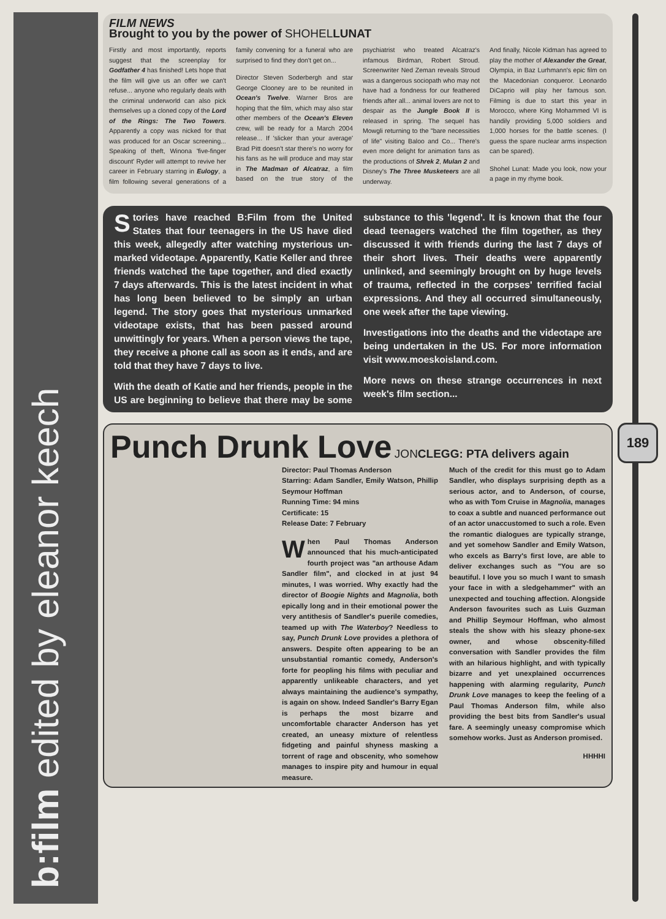b:film edited by eleanor keech
189
FILM NEWS
Brought to you by the power of SHOHELLUNAT
Firstly and most importantly, reports suggest that the screenplay for Godfather 4 has finished! Lets hope that the film will give us an offer we can't refuse... anyone who regularly deals with the criminal underworld can also pick themselves up a cloned copy of the Lord of the Rings: The Two Towers. Apparently a copy was nicked for that was produced for an Oscar screening... Speaking of theft, Winona 'five-finger discount' Ryder will attempt to revive her career in February starring in Eulogy, a film following several generations of a family convening for a funeral who are surprised to find they don't get on...
Director Steven Soderbergh and star George Clooney are to be reunited in Ocean's Twelve. Warner Bros are hoping that the film, which may also star other members of the Ocean's Eleven crew, will be ready for a March 2004 release... If 'slicker than your average' Brad Pitt doesn't star there's no worry for his fans as he will produce and may star in The Madman of Alcatraz, a film based on the true story of the psychiatrist who treated Alcatraz's infamous Birdman, Robert Stroud. Screenwriter Ned Zeman reveals Stroud was a dangerous sociopath who may not have had a fondness for our feathered friends after all... animal lovers are not to despair as the Jungle Book II is released in spring. The sequel has Mowgli returning to the "bare necessities of life" visiting Baloo and Co... There's even more delight for animation fans as the productions of Shrek 2, Mulan 2 and Disney's The Three Musketeers are all underway.
And finally, Nicole Kidman has agreed to play the mother of Alexander the Great, Olympia, in Baz Lurhmann's epic film on the Macedonian conqueror. Leonardo DiCaprio will play her famous son. Filming is due to start this year in Morocco, where King Mohammed VI is handily providing 5,000 soldiers and 1,000 horses for the battle scenes. (I guess the spare nuclear arms inspection can be spared).
Shohel Lunat: Made you look, now your a page in my rhyme book.
Stories have reached B:Film from the United States that four teenagers in the US have died this week, allegedly after watching mysterious un-marked videotape. Apparently, Katie Keller and three friends watched the tape together, and died exactly 7 days afterwards. This is the latest incident in what has long been believed to be simply an urban legend. The story goes that mysterious unmarked videotape exists, that has been passed around unwittingly for years. When a person views the tape, they receive a phone call as soon as it ends, and are told that they have 7 days to live.
With the death of Katie and her friends, people in the US are beginning to believe that there may be some substance to this 'legend'. It is known that the four dead teenagers watched the film together, as they discussed it with friends during the last 7 days of their short lives. Their deaths were apparently unlinked, and seemingly brought on by huge levels of trauma, reflected in the corpses' terrified facial expressions. And they all occurred simultaneously, one week after the tape viewing.
Investigations into the deaths and the videotape are being undertaken in the US. For more information visit www.moeskoisland.com.
More news on these strange occurrences in next week's film section...
Punch Drunk Love
JONCLEGG: PTA delivers again
Director: Paul Thomas Anderson
Starring: Adam Sandler, Emily Watson, Phillip Seymour Hoffman
Running Time: 94 mins
Certificate: 15
Release Date: 7 February
When Paul Thomas Anderson announced that his much-anticipated fourth project was "an arthouse Adam Sandler film", and clocked in at just 94 minutes, I was worried. Why exactly had the director of Boogie Nights and Magnolia, both epically long and in their emotional power the very antithesis of Sandler's puerile comedies, teamed up with The Waterboy? Needless to say, Punch Drunk Love provides a plethora of answers. Despite often appearing to be an unsubstantial romantic comedy, Anderson's forte for peopling his films with peculiar and apparently unlikeable characters, and yet always maintaining the audience's sympathy, is again on show. Indeed Sandler's Barry Egan is perhaps the most bizarre and uncomfortable character Anderson has yet created, an uneasy mixture of relentless fidgeting and painful shyness masking a torrent of rage and obscenity, who somehow manages to inspire pity and humour in equal measure.
Much of the credit for this must go to Adam Sandler, who displays surprising depth as a serious actor, and to Anderson, of course, who as with Tom Cruise in Magnolia, manages to coax a subtle and nuanced performance out of an actor unaccustomed to such a role. Even the romantic dialogues are typically strange, and yet somehow Sandler and Emily Watson, who excels as Barry's first love, are able to deliver exchanges such as "You are so beautiful. I love you so much I want to smash your face in with a sledgehammer" with an unexpected and touching affection. Alongside Anderson favourites such as Luis Guzman and Phillip Seymour Hoffman, who almost steals the show with his sleazy phone-sex owner, and whose obscenity-filled conversation with Sandler provides the film with an hilarious highlight, and with typically bizarre and yet unexplained occurrences happening with alarming regularity, Punch Drunk Love manages to keep the feeling of a Paul Thomas Anderson film, while also providing the best bits from Sandler's usual fare. A seemingly uneasy compromise which somehow works. Just as Anderson promised.
HHHHI